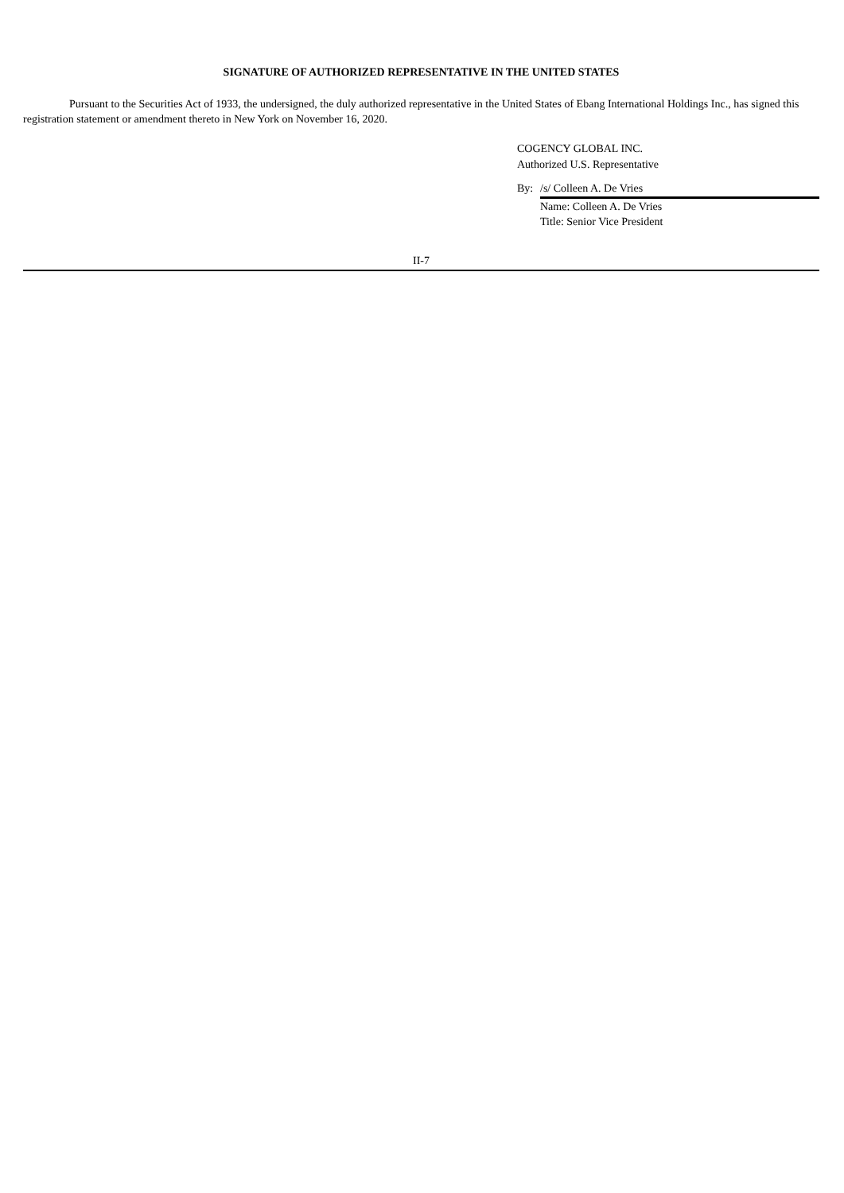SIGNATURE OF AUTHORIZED REPRESENTATIVE IN THE UNITED STATES
Pursuant to the Securities Act of 1933, the undersigned, the duly authorized representative in the United States of Ebang International Holdings Inc., has signed this registration statement or amendment thereto in New York on November 16, 2020.
COGENCY GLOBAL INC.
Authorized U.S. Representative
By: /s/ Colleen A. De Vries
Name: Colleen A. De Vries
Title: Senior Vice President
II-7